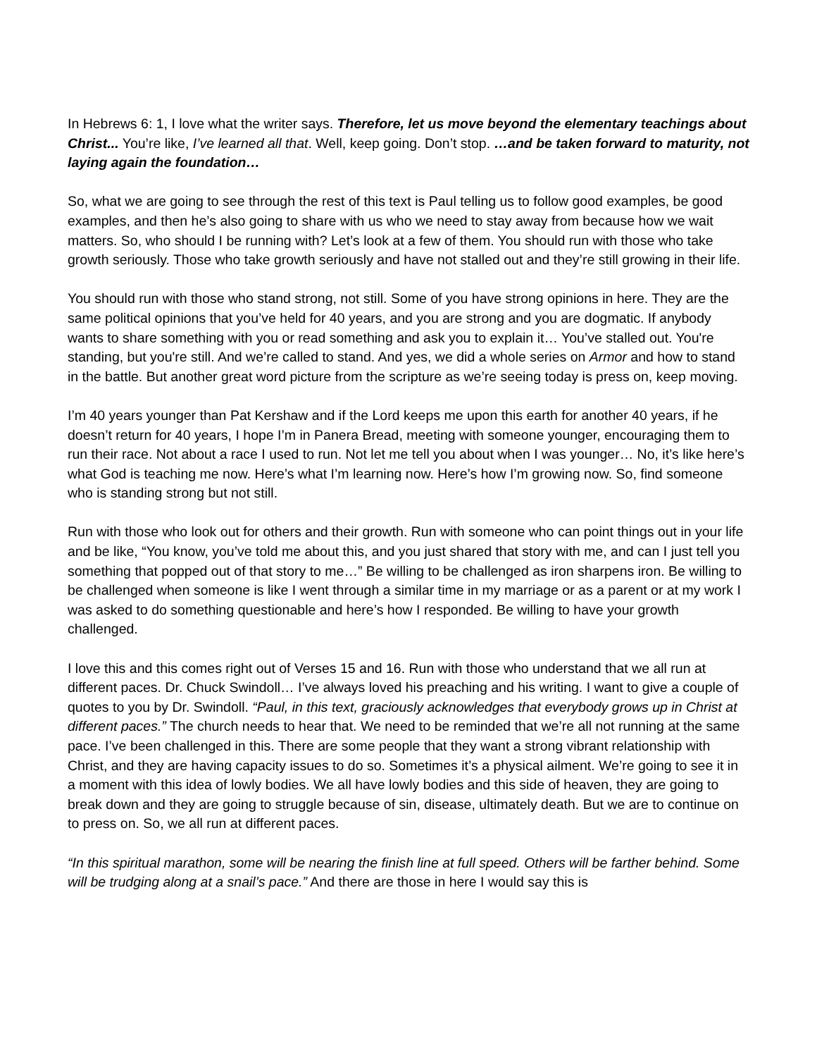In Hebrews 6: 1, I love what the writer says. Therefore, let us move beyond the elementary teachings about Christ... You’re like, I’ve learned all that. Well, keep going. Don’t stop. …and be taken forward to maturity, not laying again the foundation…
So, what we are going to see through the rest of this text is Paul telling us to follow good examples, be good examples, and then he’s also going to share with us who we need to stay away from because how we wait matters. So, who should I be running with? Let’s look at a few of them. You should run with those who take growth seriously. Those who take growth seriously and have not stalled out and they’re still growing in their life.
You should run with those who stand strong, not still. Some of you have strong opinions in here. They are the same political opinions that you’ve held for 40 years, and you are strong and you are dogmatic. If anybody wants to share something with you or read something and ask you to explain it… You’ve stalled out. You're standing, but you're still. And we’re called to stand. And yes, we did a whole series on Armor and how to stand in the battle. But another great word picture from the scripture as we’re seeing today is press on, keep moving.
I’m 40 years younger than Pat Kershaw and if the Lord keeps me upon this earth for another 40 years, if he doesn’t return for 40 years, I hope I’m in Panera Bread, meeting with someone younger, encouraging them to run their race. Not about a race I used to run. Not let me tell you about when I was younger… No, it’s like here’s what God is teaching me now. Here’s what I’m learning now. Here’s how I’m growing now. So, find someone who is standing strong but not still.
Run with those who look out for others and their growth. Run with someone who can point things out in your life and be like, “You know, you’ve told me about this, and you just shared that story with me, and can I just tell you something that popped out of that story to me…” Be willing to be challenged as iron sharpens iron. Be willing to be challenged when someone is like I went through a similar time in my marriage or as a parent or at my work I was asked to do something questionable and here’s how I responded. Be willing to have your growth challenged.
I love this and this comes right out of Verses 15 and 16. Run with those who understand that we all run at different paces. Dr. Chuck Swindoll… I’ve always loved his preaching and his writing. I want to give a couple of quotes to you by Dr. Swindoll. “Paul, in this text, graciously acknowledges that everybody grows up in Christ at different paces.” The church needs to hear that. We need to be reminded that we’re all not running at the same pace. I’ve been challenged in this. There are some people that they want a strong vibrant relationship with Christ, and they are having capacity issues to do so. Sometimes it’s a physical ailment. We’re going to see it in a moment with this idea of lowly bodies. We all have lowly bodies and this side of heaven, they are going to break down and they are going to struggle because of sin, disease, ultimately death. But we are to continue on to press on. So, we all run at different paces.
“In this spiritual marathon, some will be nearing the finish line at full speed. Others will be farther behind. Some will be trudging along at a snail’s pace.” And there are those in here I would say this is